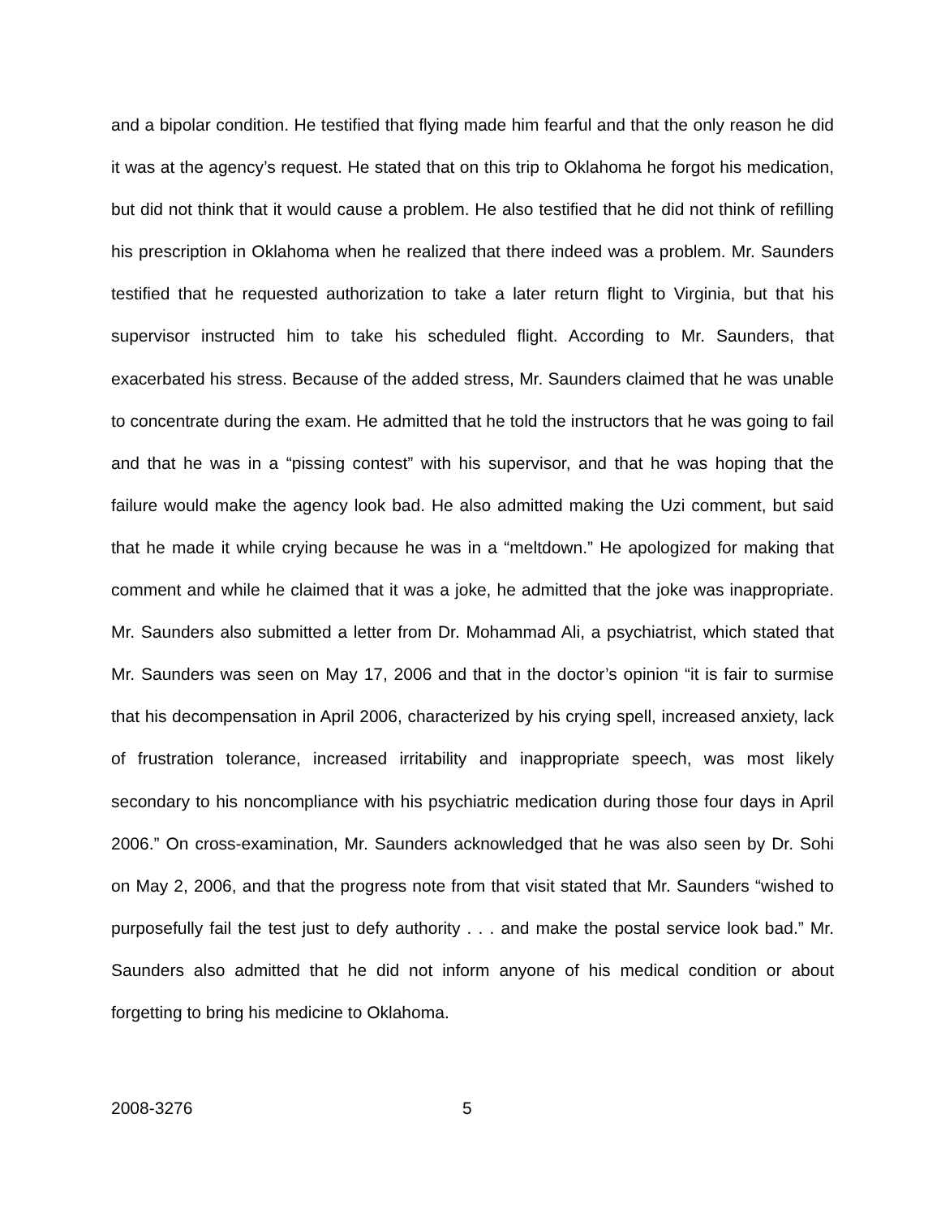and a bipolar condition. He testified that flying made him fearful and that the only reason he did it was at the agency’s request. He stated that on this trip to Oklahoma he forgot his medication, but did not think that it would cause a problem. He also testified that he did not think of refilling his prescription in Oklahoma when he realized that there indeed was a problem. Mr. Saunders testified that he requested authorization to take a later return flight to Virginia, but that his supervisor instructed him to take his scheduled flight. According to Mr. Saunders, that exacerbated his stress. Because of the added stress, Mr. Saunders claimed that he was unable to concentrate during the exam. He admitted that he told the instructors that he was going to fail and that he was in a “pissing contest” with his supervisor, and that he was hoping that the failure would make the agency look bad. He also admitted making the Uzi comment, but said that he made it while crying because he was in a “meltdown.” He apologized for making that comment and while he claimed that it was a joke, he admitted that the joke was inappropriate. Mr. Saunders also submitted a letter from Dr. Mohammad Ali, a psychiatrist, which stated that Mr. Saunders was seen on May 17, 2006 and that in the doctor’s opinion “it is fair to surmise that his decompensation in April 2006, characterized by his crying spell, increased anxiety, lack of frustration tolerance, increased irritability and inappropriate speech, was most likely secondary to his noncompliance with his psychiatric medication during those four days in April 2006.” On cross-examination, Mr. Saunders acknowledged that he was also seen by Dr. Sohi on May 2, 2006, and that the progress note from that visit stated that Mr. Saunders “wished to purposefully fail the test just to defy authority . . . and make the postal service look bad.” Mr. Saunders also admitted that he did not inform anyone of his medical condition or about forgetting to bring his medicine to Oklahoma.
2008-3276 5